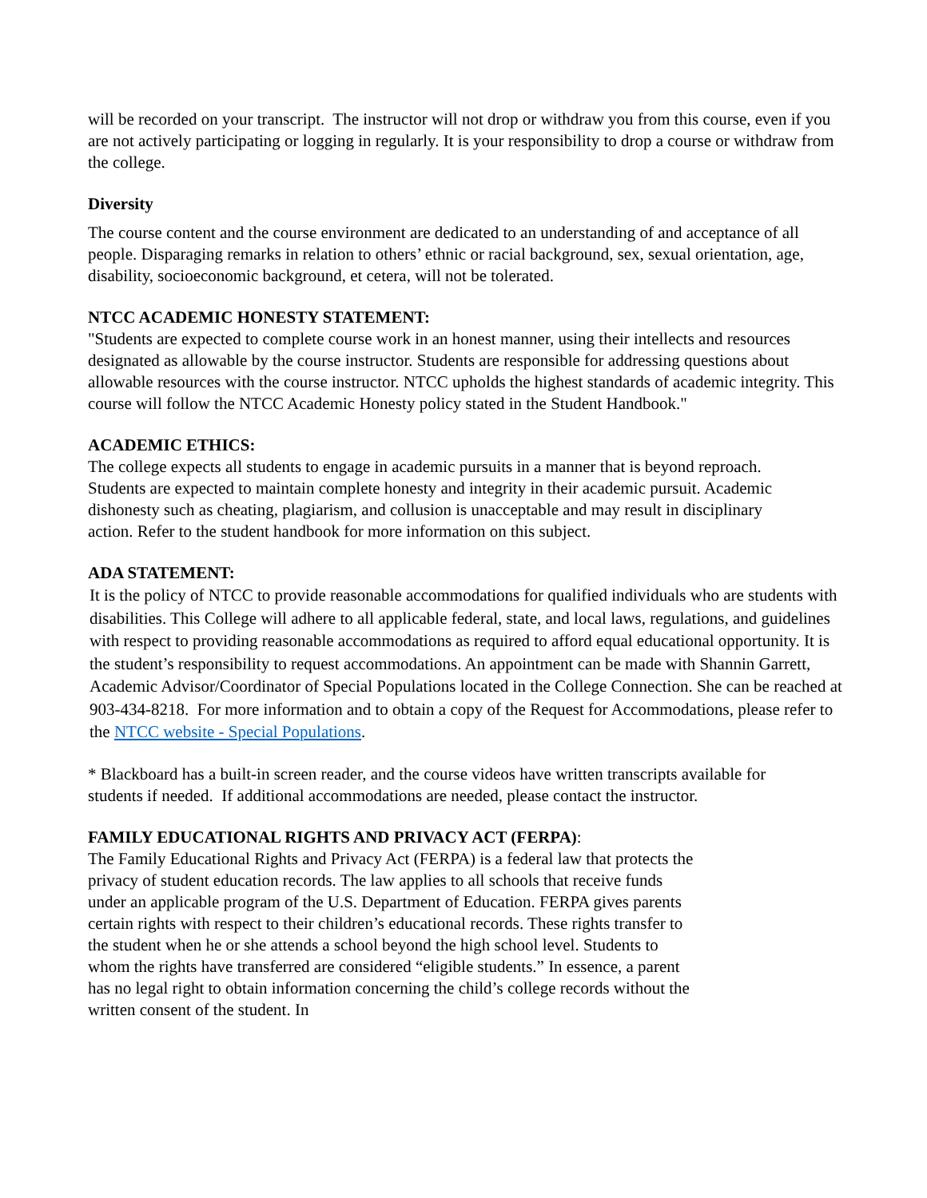will be recorded on your transcript. The instructor will not drop or withdraw you from this course, even if you are not actively participating or logging in regularly. It is your responsibility to drop a course or withdraw from the college.
Diversity
The course content and the course environment are dedicated to an understanding of and acceptance of all people. Disparaging remarks in relation to others’ ethnic or racial background, sex, sexual orientation, age, disability, socioeconomic background, et cetera, will not be tolerated.
NTCC ACADEMIC HONESTY STATEMENT:
"Students are expected to complete course work in an honest manner, using their intellects and resources designated as allowable by the course instructor. Students are responsible for addressing questions about allowable resources with the course instructor. NTCC upholds the highest standards of academic integrity. This course will follow the NTCC Academic Honesty policy stated in the Student Handbook."
ACADEMIC ETHICS:
The college expects all students to engage in academic pursuits in a manner that is beyond reproach. Students are expected to maintain complete honesty and integrity in their academic pursuit. Academic dishonesty such as cheating, plagiarism, and collusion is unacceptable and may result in disciplinary action. Refer to the student handbook for more information on this subject.
ADA STATEMENT:
It is the policy of NTCC to provide reasonable accommodations for qualified individuals who are students with disabilities. This College will adhere to all applicable federal, state, and local laws, regulations, and guidelines with respect to providing reasonable accommodations as required to afford equal educational opportunity. It is the student’s responsibility to request accommodations. An appointment can be made with Shannin Garrett, Academic Advisor/Coordinator of Special Populations located in the College Connection. She can be reached at 903-434-8218. For more information and to obtain a copy of the Request for Accommodations, please refer to the NTCC website - Special Populations.
* Blackboard has a built-in screen reader, and the course videos have written transcripts available for students if needed. If additional accommodations are needed, please contact the instructor.
FAMILY EDUCATIONAL RIGHTS AND PRIVACY ACT (FERPA):
The Family Educational Rights and Privacy Act (FERPA) is a federal law that protects the privacy of student education records. The law applies to all schools that receive funds under an applicable program of the U.S. Department of Education. FERPA gives parents certain rights with respect to their children’s educational records. These rights transfer to the student when he or she attends a school beyond the high school level. Students to whom the rights have transferred are considered “eligible students.” In essence, a parent has no legal right to obtain information concerning the child’s college records without the written consent of the student. In